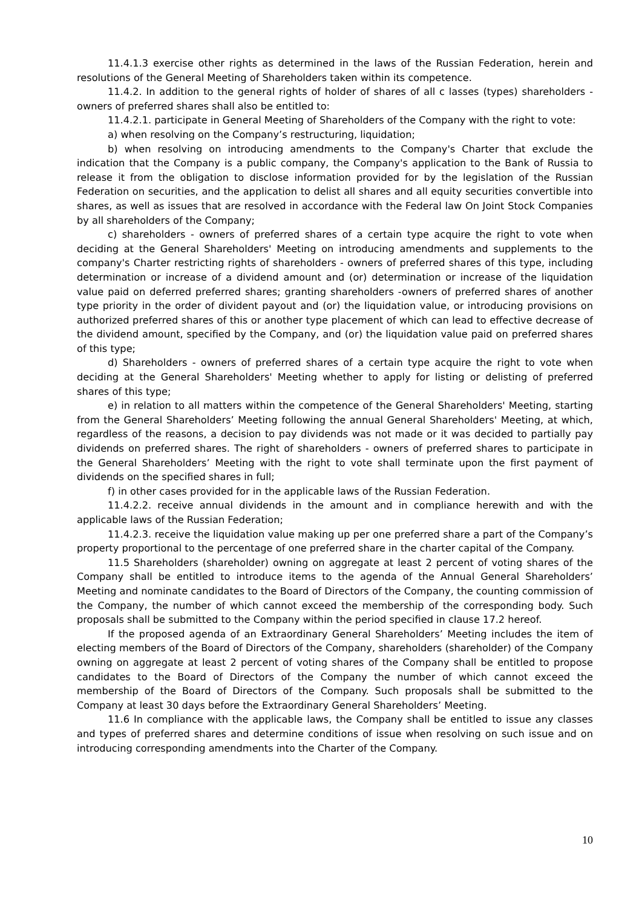11.4.1.3 exercise other rights as determined in the laws of the Russian Federation, herein and resolutions of the General Meeting of Shareholders taken within its competence.
11.4.2. In addition to the general rights of holder of shares of all c lasses (types) shareholders - owners of preferred shares shall also be entitled to:
11.4.2.1. participate in General Meeting of Shareholders of the Company with the right to vote:
a) when resolving on the Company’s restructuring, liquidation;
b) when resolving on introducing amendments to the Company's Charter that exclude the indication that the Company is a public company, the Company's application to the Bank of Russia to release it from the obligation to disclose information provided for by the legislation of the Russian Federation on securities, and the application to delist all shares and all equity securities convertible into shares, as well as issues that are resolved in accordance with the Federal law On Joint Stock Companies by all shareholders of the Company;
c) shareholders - owners of preferred shares of a certain type acquire the right to vote when deciding at the General Shareholders' Meeting on introducing amendments and supplements to the company's Charter restricting rights of shareholders - owners of preferred shares of this type, including determination or increase of a dividend amount and (or) determination or increase of the liquidation value paid on deferred preferred shares; granting shareholders -owners of preferred shares of another type priority in the order of divident payout and (or) the liquidation value, or introducing provisions on authorized preferred shares of this or another type placement of which can lead to effective decrease of the dividend amount, specified by the Company, and (or) the liquidation value paid on preferred shares of this type;
d) Shareholders - owners of preferred shares of a certain type acquire the right to vote when deciding at the General Shareholders' Meeting whether to apply for listing or delisting of preferred shares of this type;
e) in relation to all matters within the competence of the General Shareholders' Meeting, starting from the General Shareholders’ Meeting following the annual General Shareholders' Meeting, at which, regardless of the reasons, a decision to pay dividends was not made or it was decided to partially pay dividends on preferred shares. The right of shareholders - owners of preferred shares to participate in the General Shareholders’ Meeting with the right to vote shall terminate upon the first payment of dividends on the specified shares in full;
f) in other cases provided for in the applicable laws of the Russian Federation.
11.4.2.2. receive annual dividends in the amount and in compliance herewith and with the applicable laws of the Russian Federation;
11.4.2.3. receive the liquidation value making up per one preferred share a part of the Company’s property proportional to the percentage of one preferred share in the charter capital of the Company.
11.5 Shareholders (shareholder) owning on aggregate at least 2 percent of voting shares of the Company shall be entitled to introduce items to the agenda of the Annual General Shareholders’ Meeting and nominate candidates to the Board of Directors of the Company, the counting commission of the Company, the number of which cannot exceed the membership of the corresponding body. Such proposals shall be submitted to the Company within the period specified in clause 17.2 hereof.
If the proposed agenda of an Extraordinary General Shareholders’ Meeting includes the item of electing members of the Board of Directors of the Company, shareholders (shareholder) of the Company owning on aggregate at least 2 percent of voting shares of the Company shall be entitled to propose candidates to the Board of Directors of the Company the number of which cannot exceed the membership of the Board of Directors of the Company. Such proposals shall be submitted to the Company at least 30 days before the Extraordinary General Shareholders’ Meeting.
11.6 In compliance with the applicable laws, the Company shall be entitled to issue any classes and types of preferred shares and determine conditions of issue when resolving on such issue and on introducing corresponding amendments into the Charter of the Company.
10